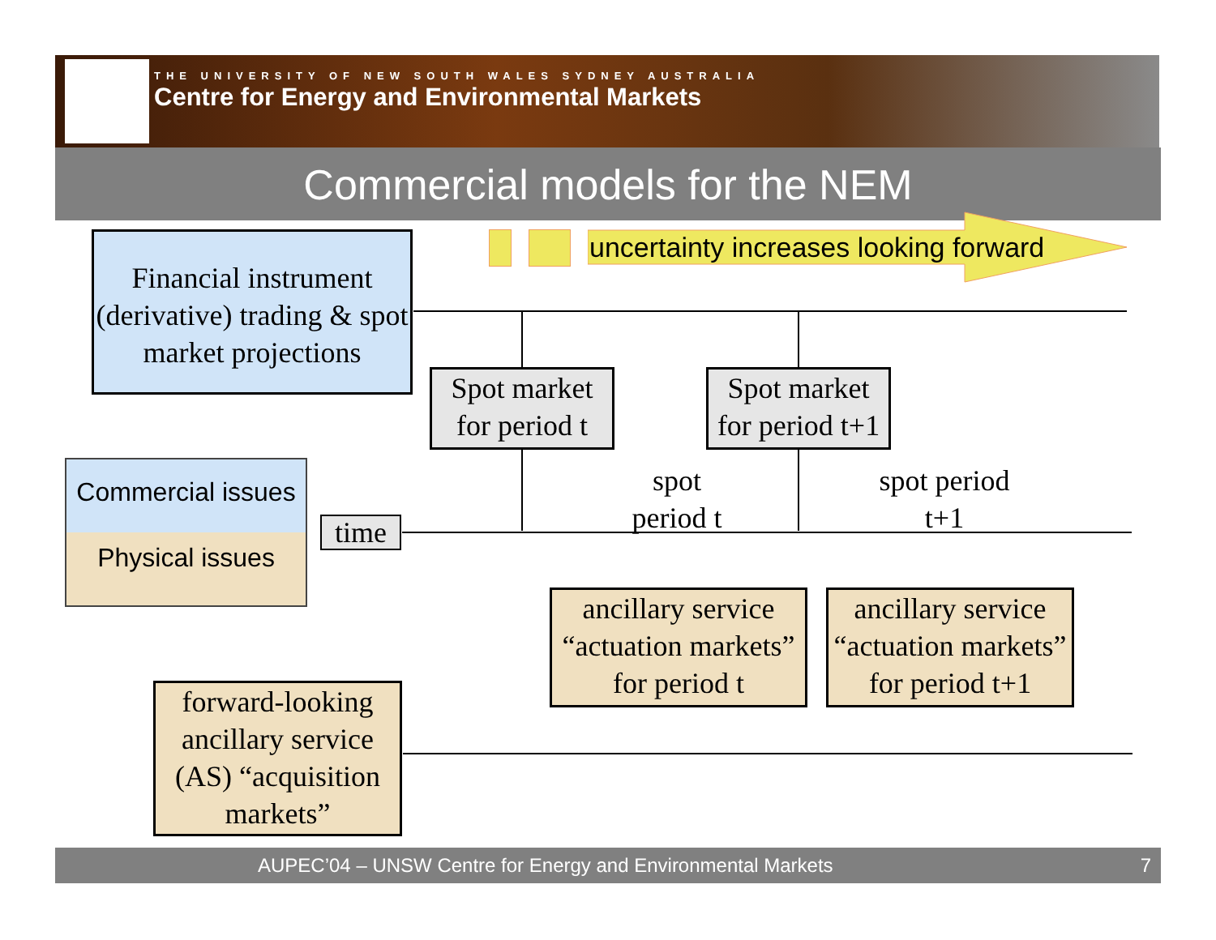THE UNIVERSITY OF NEW SOUTH WALES SYDNEY AUSTRALIA
Centre for Energy and Environmental Markets
Commercial models for the NEM
uncertainty increases looking forward
Financial instrument (derivative) trading & spot market projections
Spot market for period t
Spot market for period t+1
Commercial issues
Physical issues
time
spot period t
spot period t+1
ancillary service “actuation markets” for period t
ancillary service “actuation markets” for period t+1
forward-looking ancillary service (AS) “acquisition markets”
AUPEC’04 – UNSW Centre for Energy and Environmental Markets 7